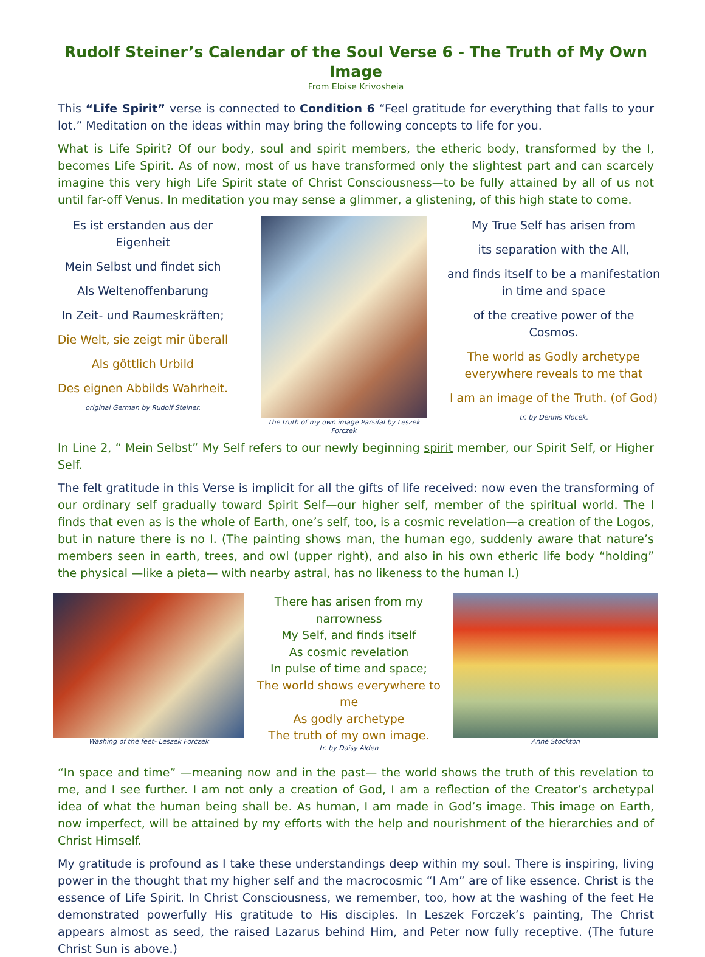Rudolf Steiner’s Calendar of the Soul Verse 6 - The Truth of My Own Image
From Eloise Krivosheia
This “Life Spirit” verse is connected to Condition 6 “Feel gratitude for everything that falls to your lot.” Meditation on the ideas within may bring the following concepts to life for you.
What is Life Spirit? Of our body, soul and spirit members, the etheric body, transformed by the I, becomes Life Spirit. As of now, most of us have transformed only the slightest part and can scarcely imagine this very high Life Spirit state of Christ Consciousness—to be fully attained by all of us not until far-off Venus. In meditation you may sense a glimmer, a glistening, of this high state to come.
Es ist erstanden aus der Eigenheit
Mein Selbst und findet sich
Als Weltenoffenbarung
In Zeit- und Raumeskräften;
Die Welt, sie zeigt mir überall
Als göttlich Urbild
Des eignen Abbilds Wahrheit.
original German by Rudolf Steiner.
The truth of my own image Parsifal by Leszek Forczek
My True Self has arisen from
its separation with the All,
and finds itself to be a manifestation in time and space
of the creative power of the Cosmos.
The world as Godly archetype everywhere reveals to me that
I am an image of the Truth. (of God)
tr. by Dennis Klocek.
In Line 2, “ Mein Selbst” My Self refers to our newly beginning spirit member, our Spirit Self, or Higher Self.
The felt gratitude in this Verse is implicit for all the gifts of life received: now even the transforming of our ordinary self gradually toward Spirit Self—our higher self, member of the spiritual world. The I finds that even as is the whole of Earth, one’s self, too, is a cosmic revelation—a creation of the Logos, but in nature there is no I. (The painting shows man, the human ego, suddenly aware that nature’s members seen in earth, trees, and owl (upper right), and also in his own etheric life body “holding” the physical —like a pieta— with nearby astral, has no likeness to the human I.)
Washing of the feet- Leszek Forczek
There has arisen from my
narrowness
My Self, and finds itself
As cosmic revelation
In pulse of time and space;
The world shows everywhere to me
As godly archetype
The truth of my own image.
tr. by Daisy Alden
Anne Stockton
“In space and time” —meaning now and in the past— the world shows the truth of this revelation to me, and I see further. I am not only a creation of God, I am a reflection of the Creator’s archetypal idea of what the human being shall be. As human, I am made in God’s image. This image on Earth, now imperfect, will be attained by my efforts with the help and nourishment of the hierarchies and of Christ Himself.
My gratitude is profound as I take these understandings deep within my soul. There is inspiring, living power in the thought that my higher self and the macrocosmic “I Am” are of like essence. Christ is the essence of Life Spirit. In Christ Consciousness, we remember, too, how at the washing of the feet He demonstrated powerfully His gratitude to His disciples. In Leszek Forczek’s painting, The Christ appears almost as seed, the raised Lazarus behind Him, and Peter now fully receptive. (The future Christ Sun is above.)